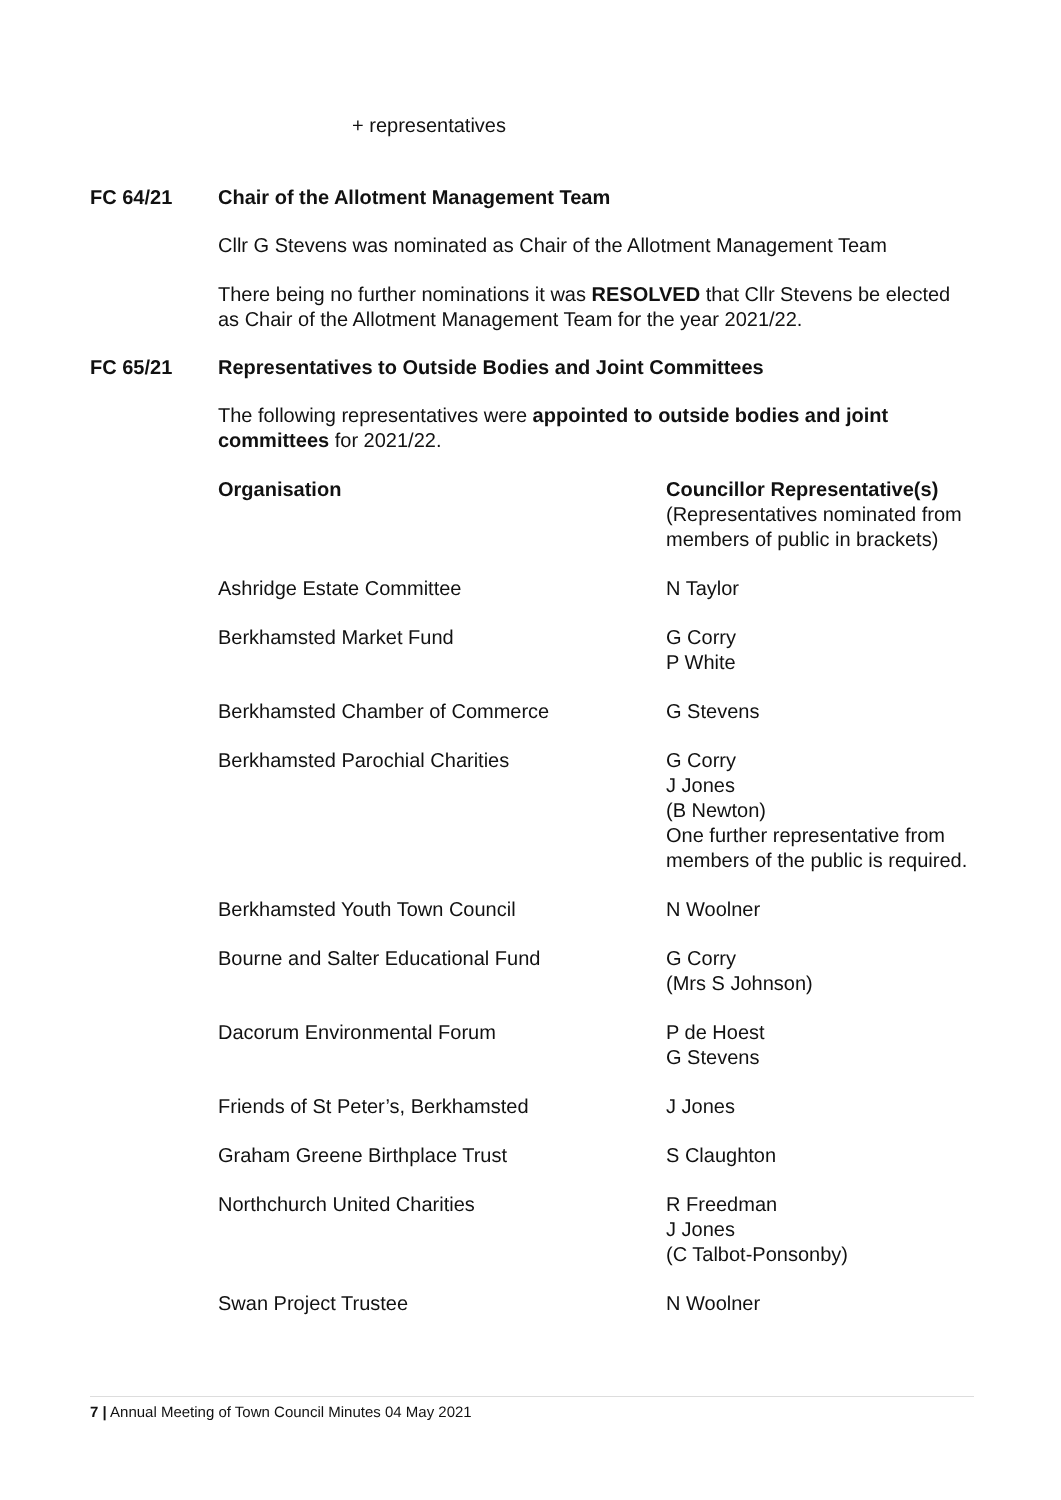+ representatives
FC 64/21 Chair of the Allotment Management Team
Cllr G Stevens was nominated as Chair of the Allotment Management Team
There being no further nominations it was RESOLVED that Cllr Stevens be elected as Chair of the Allotment Management Team for the year 2021/22.
FC 65/21 Representatives to Outside Bodies and Joint Committees
The following representatives were appointed to outside bodies and joint committees for 2021/22.
| Organisation | Councillor Representative(s) (Representatives nominated from members of public in brackets) |
| --- | --- |
| Ashridge Estate Committee | N Taylor |
| Berkhamsted Market Fund | G Corry P White |
| Berkhamsted Chamber of Commerce | G Stevens |
| Berkhamsted Parochial Charities | G Corry J Jones (B Newton) One further representative from members of the public is required. |
| Berkhamsted Youth Town Council | N Woolner |
| Bourne and Salter Educational Fund | G Corry (Mrs S Johnson) |
| Dacorum Environmental Forum | P de Hoest G Stevens |
| Friends of St Peter’s, Berkhamsted | J Jones |
| Graham Greene Birthplace Trust | S Claughton |
| Northchurch United Charities | R Freedman J Jones (C Talbot-Ponsonby) |
| Swan Project Trustee | N Woolner |
7 | Annual Meeting of Town Council Minutes 04 May 2021